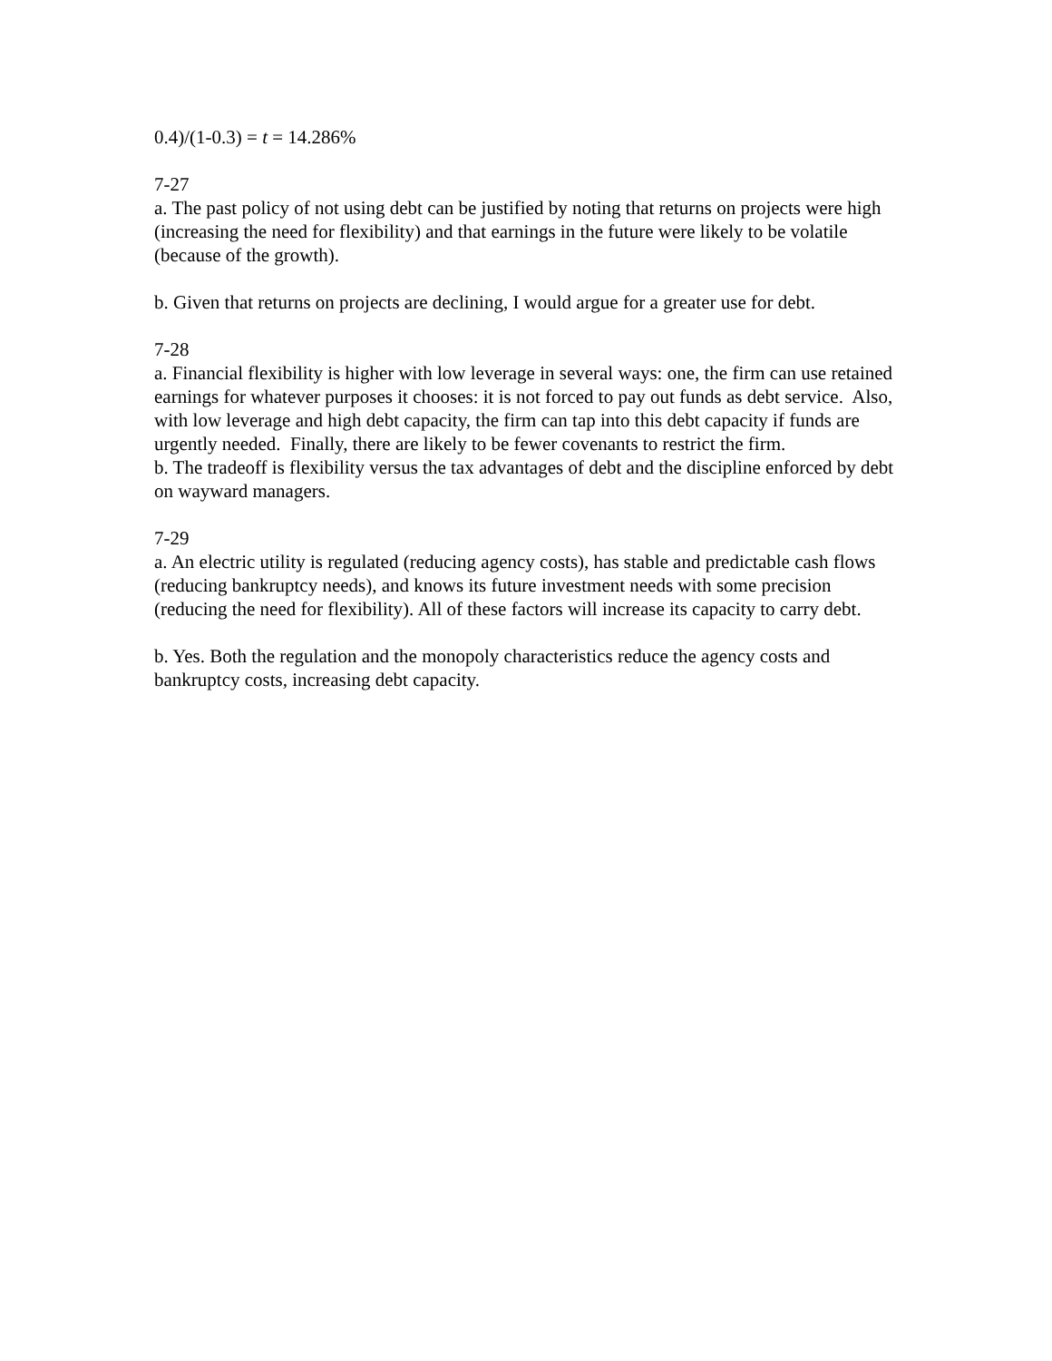0.4)/(1-0.3) = t = 14.286%
7-27
a. The past policy of not using debt can be justified by noting that returns on projects were high (increasing the need for flexibility) and that earnings in the future were likely to be volatile (because of the growth).
b. Given that returns on projects are declining, I would argue for a greater use for debt.
7-28
a. Financial flexibility is higher with low leverage in several ways: one, the firm can use retained earnings for whatever purposes it chooses: it is not forced to pay out funds as debt service. Also, with low leverage and high debt capacity, the firm can tap into this debt capacity if funds are urgently needed. Finally, there are likely to be fewer covenants to restrict the firm.
b. The tradeoff is flexibility versus the tax advantages of debt and the discipline enforced by debt on wayward managers.
7-29
a. An electric utility is regulated (reducing agency costs), has stable and predictable cash flows (reducing bankruptcy needs), and knows its future investment needs with some precision (reducing the need for flexibility). All of these factors will increase its capacity to carry debt.
b. Yes. Both the regulation and the monopoly characteristics reduce the agency costs and bankruptcy costs, increasing debt capacity.